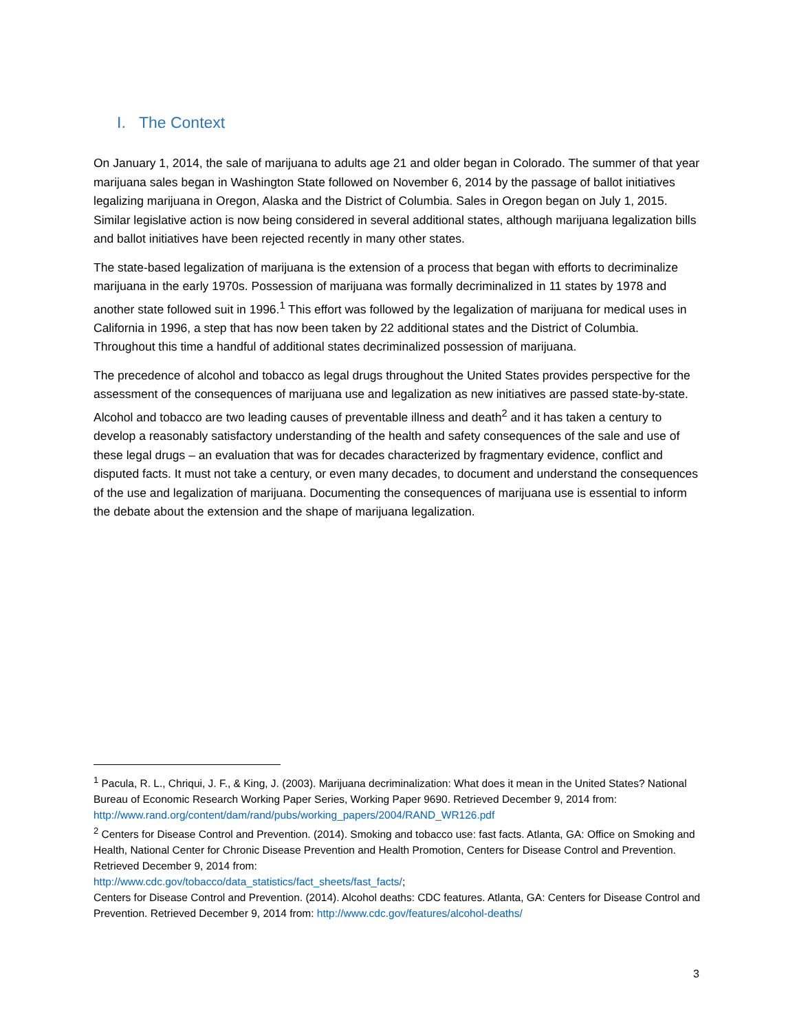I. The Context
On January 1, 2014, the sale of marijuana to adults age 21 and older began in Colorado. The summer of that year marijuana sales began in Washington State followed on November 6, 2014 by the passage of ballot initiatives legalizing marijuana in Oregon, Alaska and the District of Columbia. Sales in Oregon began on July 1, 2015. Similar legislative action is now being considered in several additional states, although marijuana legalization bills and ballot initiatives have been rejected recently in many other states.
The state-based legalization of marijuana is the extension of a process that began with efforts to decriminalize marijuana in the early 1970s. Possession of marijuana was formally decriminalized in 11 states by 1978 and another state followed suit in 1996.<sup>1</sup> This effort was followed by the legalization of marijuana for medical uses in California in 1996, a step that has now been taken by 22 additional states and the District of Columbia. Throughout this time a handful of additional states decriminalized possession of marijuana.
The precedence of alcohol and tobacco as legal drugs throughout the United States provides perspective for the assessment of the consequences of marijuana use and legalization as new initiatives are passed state-by-state. Alcohol and tobacco are two leading causes of preventable illness and death<sup>2</sup> and it has taken a century to develop a reasonably satisfactory understanding of the health and safety consequences of the sale and use of these legal drugs – an evaluation that was for decades characterized by fragmentary evidence, conflict and disputed facts. It must not take a century, or even many decades, to document and understand the consequences of the use and legalization of marijuana. Documenting the consequences of marijuana use is essential to inform the debate about the extension and the shape of marijuana legalization.
<sup>1</sup> Pacula, R. L., Chriqui, J. F., & King, J. (2003). Marijuana decriminalization: What does it mean in the United States? National Bureau of Economic Research Working Paper Series, Working Paper 9690. Retrieved December 9, 2014 from: http://www.rand.org/content/dam/rand/pubs/working_papers/2004/RAND_WR126.pdf
<sup>2</sup> Centers for Disease Control and Prevention. (2014). Smoking and tobacco use: fast facts. Atlanta, GA: Office on Smoking and Health, National Center for Chronic Disease Prevention and Health Promotion, Centers for Disease Control and Prevention. Retrieved December 9, 2014 from:
http://www.cdc.gov/tobacco/data_statistics/fact_sheets/fast_facts/;
Centers for Disease Control and Prevention. (2014). Alcohol deaths: CDC features. Atlanta, GA: Centers for Disease Control and Prevention. Retrieved December 9, 2014 from: http://www.cdc.gov/features/alcohol-deaths/
3